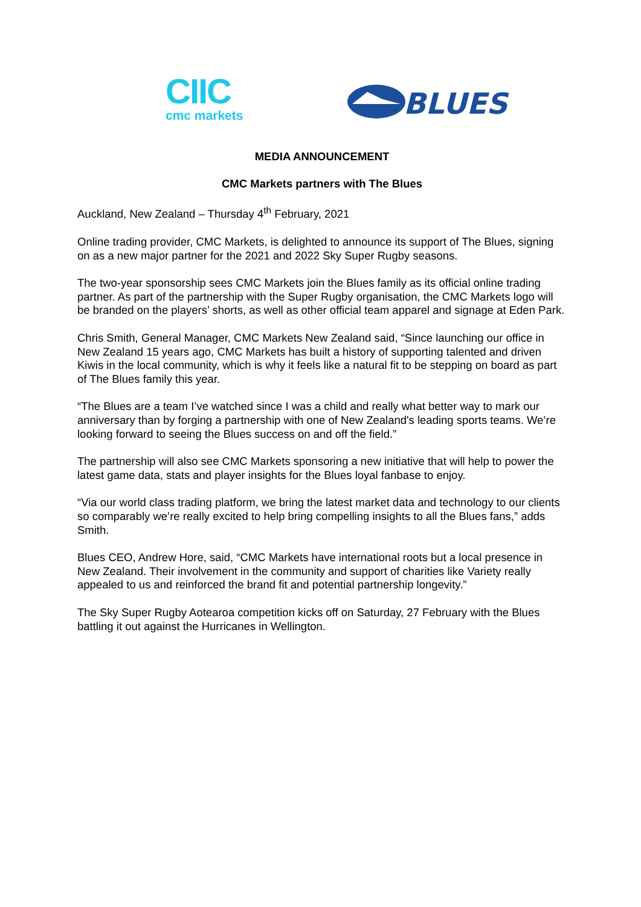CIIC
cmc markets
BLUES
MEDIA ANNOUNCEMENT
CMC Markets partners with The Blues
Auckland, New Zealand – Thursday 4<sup>th</sup> February, 2021
Online trading provider, CMC Markets, is delighted to announce its support of The Blues, signing on as a new major partner for the 2021 and 2022 Sky Super Rugby seasons.
The two-year sponsorship sees CMC Markets join the Blues family as its official online trading partner. As part of the partnership with the Super Rugby organisation, the CMC Markets logo will be branded on the players’ shorts, as well as other official team apparel and signage at Eden Park.
Chris Smith, General Manager, CMC Markets New Zealand said, “Since launching our office in New Zealand 15 years ago, CMC Markets has built a history of supporting talented and driven Kiwis in the local community, which is why it feels like a natural fit to be stepping on board as part of The Blues family this year.
“The Blues are a team I’ve watched since I was a child and really what better way to mark our anniversary than by forging a partnership with one of New Zealand's leading sports teams. We’re looking forward to seeing the Blues success on and off the field.”
The partnership will also see CMC Markets sponsoring a new initiative that will help to power the latest game data, stats and player insights for the Blues loyal fanbase to enjoy.
“Via our world class trading platform, we bring the latest market data and technology to our clients so comparably we’re really excited to help bring compelling insights to all the Blues fans,” adds Smith.
Blues CEO, Andrew Hore, said, “CMC Markets have international roots but a local presence in New Zealand. Their involvement in the community and support of charities like Variety really appealed to us and reinforced the brand fit and potential partnership longevity.”
The Sky Super Rugby Aotearoa competition kicks off on Saturday, 27 February with the Blues battling it out against the Hurricanes in Wellington.